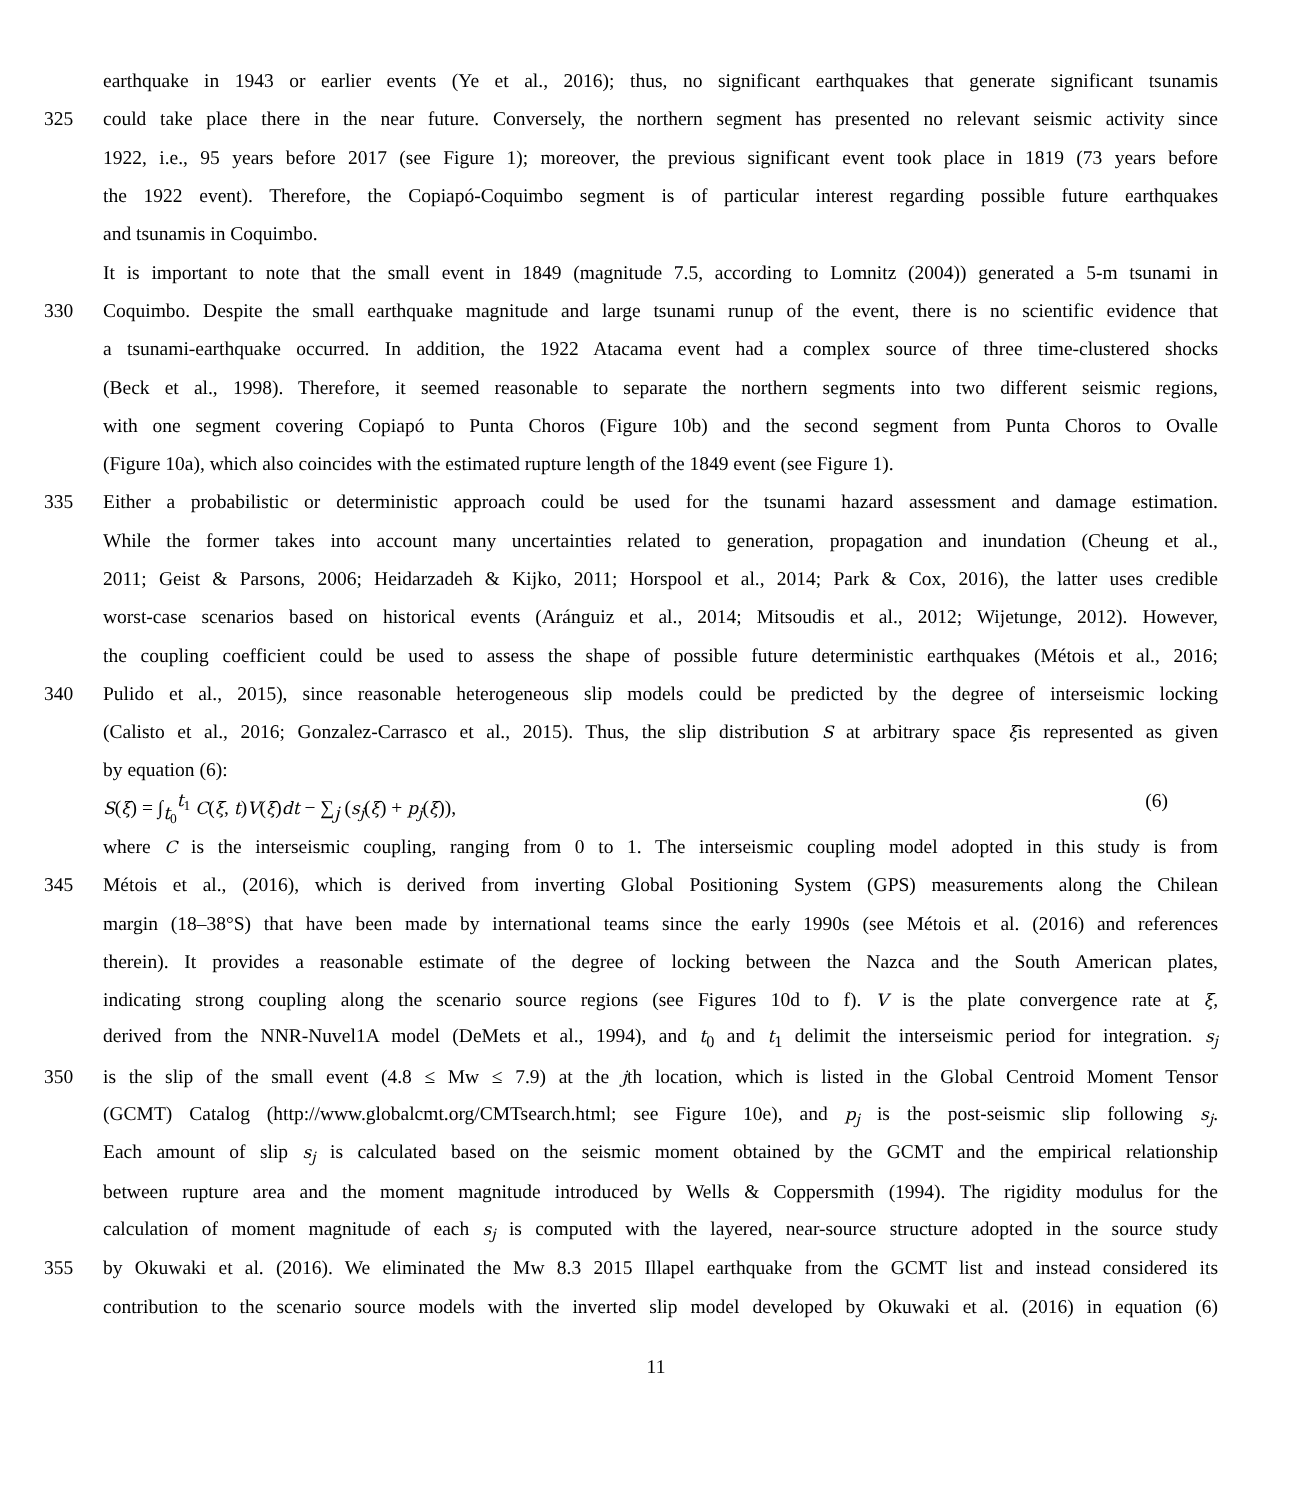earthquake in 1943 or earlier events (Ye et al., 2016); thus, no significant earthquakes that generate significant tsunamis
325 could take place there in the near future. Conversely, the northern segment has presented no relevant seismic activity since
1922, i.e., 95 years before 2017 (see Figure 1); moreover, the previous significant event took place in 1819 (73 years before
the 1922 event). Therefore, the Copiapó-Coquimbo segment is of particular interest regarding possible future earthquakes
and tsunamis in Coquimbo.
It is important to note that the small event in 1849 (magnitude 7.5, according to Lomnitz (2004)) generated a 5-m tsunami in
330 Coquimbo. Despite the small earthquake magnitude and large tsunami runup of the event, there is no scientific evidence that
a tsunami-earthquake occurred. In addition, the 1922 Atacama event had a complex source of three time-clustered shocks
(Beck et al., 1998). Therefore, it seemed reasonable to separate the northern segments into two different seismic regions,
with one segment covering Copiapó to Punta Choros (Figure 10b) and the second segment from Punta Choros to Ovalle
(Figure 10a), which also coincides with the estimated rupture length of the 1849 event (see Figure 1).
335 Either a probabilistic or deterministic approach could be used for the tsunami hazard assessment and damage estimation.
While the former takes into account many uncertainties related to generation, propagation and inundation (Cheung et al.,
2011; Geist & Parsons, 2006; Heidarzadeh & Kijko, 2011; Horspool et al., 2014; Park & Cox, 2016), the latter uses credible
worst-case scenarios based on historical events (Aránguiz et al., 2014; Mitsoudis et al., 2012; Wijetunge, 2012). However,
the coupling coefficient could be used to assess the shape of possible future deterministic earthquakes (Métois et al., 2016;
340 Pulido et al., 2015), since reasonable heterogeneous slip models could be predicted by the degree of interseismic locking
(Calisto et al., 2016; Gonzalez-Carrasco et al., 2015). Thus, the slip distribution S at arbitrary space ξis represented as given
by equation (6):
S(ξ) = ∫<sub>t<sub>0</sub></sub><sup>t<sub>1</sub></sup> C(ξ, t)V(ξ)dt − ∑<sub>j</sub> (s<sub>j</sub>(ξ) + p<sub>j</sub>(ξ)), (6)
where C is the interseismic coupling, ranging from 0 to 1. The interseismic coupling model adopted in this study is from
345 Métois et al., (2016), which is derived from inverting Global Positioning System (GPS) measurements along the Chilean
margin (18–38°S) that have been made by international teams since the early 1990s (see Métois et al. (2016) and references
therein). It provides a reasonable estimate of the degree of locking between the Nazca and the South American plates,
indicating strong coupling along the scenario source regions (see Figures 10d to f). V is the plate convergence rate at ξ,
derived from the NNR-Nuvel1A model (DeMets et al., 1994), and t<sub>0</sub> and t<sub>1</sub> delimit the interseismic period for integration. s<sub>j</sub>
350 is the slip of the small event (4.8 ≤ Mw ≤ 7.9) at the jth location, which is listed in the Global Centroid Moment Tensor
(GCMT) Catalog (http://www.globalcmt.org/CMTsearch.html; see Figure 10e), and p<sub>j</sub> is the post-seismic slip following s<sub>j</sub>.
Each amount of slip s<sub>j</sub> is calculated based on the seismic moment obtained by the GCMT and the empirical relationship
between rupture area and the moment magnitude introduced by Wells & Coppersmith (1994). The rigidity modulus for the
calculation of moment magnitude of each s<sub>j</sub> is computed with the layered, near-source structure adopted in the source study
355 by Okuwaki et al. (2016). We eliminated the Mw 8.3 2015 Illapel earthquake from the GCMT list and instead considered its
contribution to the scenario source models with the inverted slip model developed by Okuwaki et al. (2016) in equation (6)
11